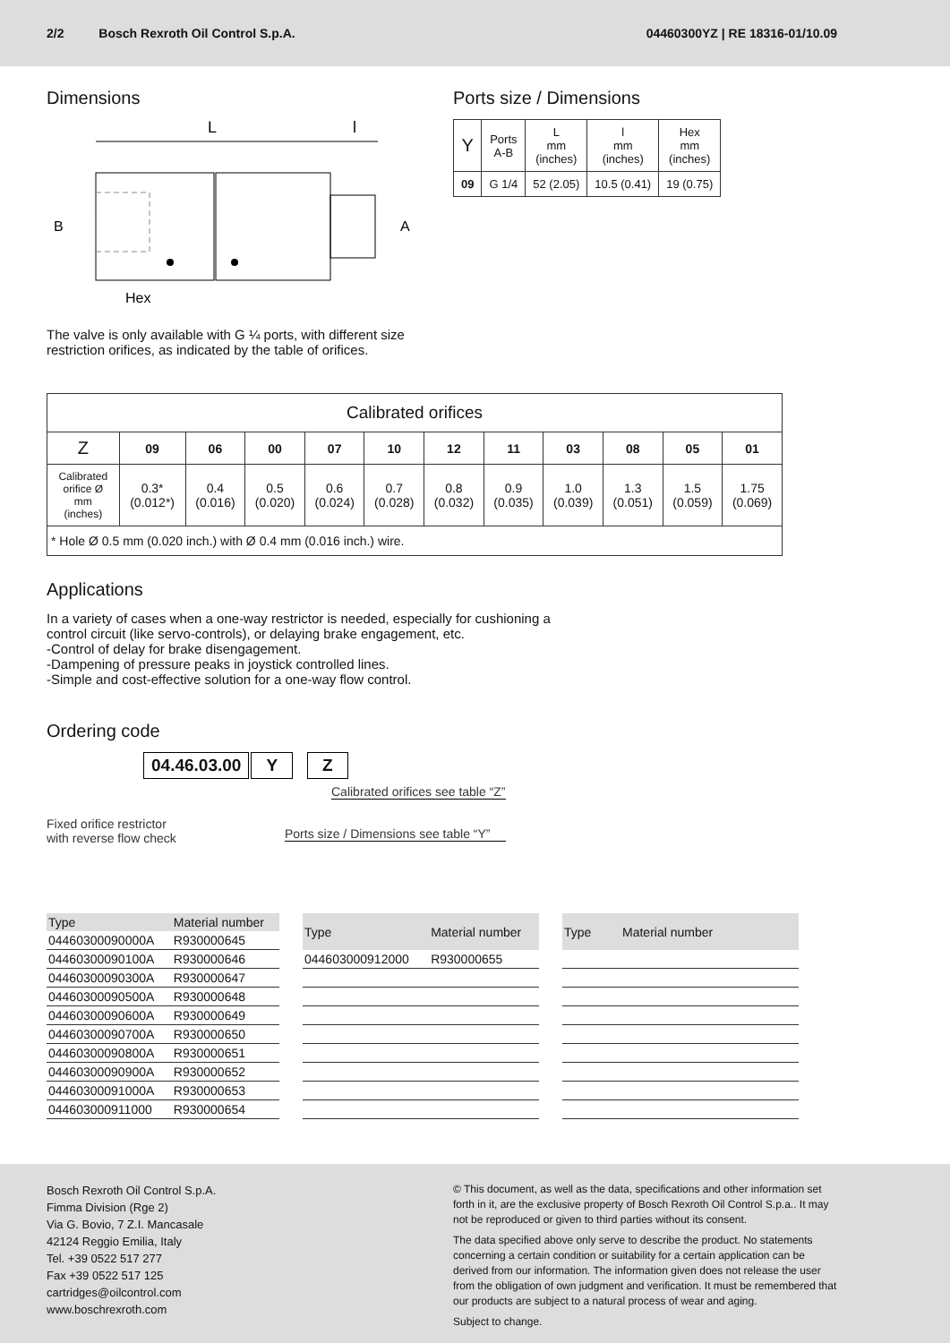2/2 Bosch Rexroth Oil Control S.p.A. 04460300YZ | RE 18316-01/10.09
Dimensions
L
l
B
A
Hex
The valve is only available with G ¼ ports, with different size restriction orifices, as indicated by the table of orifices.
Ports size / Dimensions
| Y | Ports A-B | L mm (inches) | l mm (inches) | Hex mm (inches) |
| --- | --- | --- | --- | --- |
| 09 | G 1/4 | 52 (2.05) | 10.5 (0.41) | 19 (0.75) |
| Calibrated orifices | | | | | | | | | | | |
| --- | --- | --- | --- | --- | --- | --- | --- | --- | --- | --- | --- |
| Z | 09 | 06 | 00 | 07 | 10 | 12 | 11 | 03 | 08 | 05 | 01 |
| Calibrated orifice Ø mm (inches) | 0.3* (0.012*) | 0.4 (0.016) | 0.5 (0.020) | 0.6 (0.024) | 0.7 (0.028) | 0.8 (0.032) | 0.9 (0.035) | 1.0 (0.039) | 1.3 (0.051) | 1.5 (0.059) | 1.75 (0.069) |
| * Hole Ø 0.5 mm (0.020 inch.) with Ø 0.4 mm (0.016 inch.) wire. | | | | | | | | | | | |
Applications
In a variety of cases when a one-way restrictor is needed, especially for cushioning a
control circuit (like servo-controls), or delaying brake engagement, etc.
-Control of delay for brake disengagement.
-Dampening of pressure peaks in joystick controlled lines.
-Simple and cost-effective solution for a one-way flow control.
Ordering code
04.46.03.00 Y Z
Fixed orifice restrictor
with reverse flow check
Calibrated orifices see table “Z”
Ports size / Dimensions see table “Y”
| Type | Material number |
| --- | --- |
| 04460300090000A | R930000645 |
| 04460300090100A | R930000646 |
| 04460300090300A | R930000647 |
| 04460300090500A | R930000648 |
| 04460300090600A | R930000649 |
| 04460300090700A | R930000650 |
| 04460300090800A | R930000651 |
| 04460300090900A | R930000652 |
| 04460300091000A | R930000653 |
| 044603000911000 | R930000654 |
| Type | Material number |
| --- | --- |
| 044603000912000 | R930000655 |
| Type | Material number |
| --- | --- |
Bosch Rexroth Oil Control S.p.A.
Fimma Division (Rge 2)
Via G. Bovio, 7 Z.I. Mancasale
42124 Reggio Emilia, Italy
Tel. +39 0522 517 277
Fax +39 0522 517 125
cartridges@oilcontrol.com
www.boschrexroth.com
© This document, as well as the data, specifications and other information set forth in it, are the exclusive property of Bosch Rexroth Oil Control S.p.a.. It may not be reproduced or given to third parties without its consent.
The data specified above only serve to describe the product. No statements concerning a certain condition or suitability for a certain application can be derived from our information. The information given does not release the user from the obligation of own judgment and verification. It must be remembered that our products are subject to a natural process of wear and aging.
Subject to change.